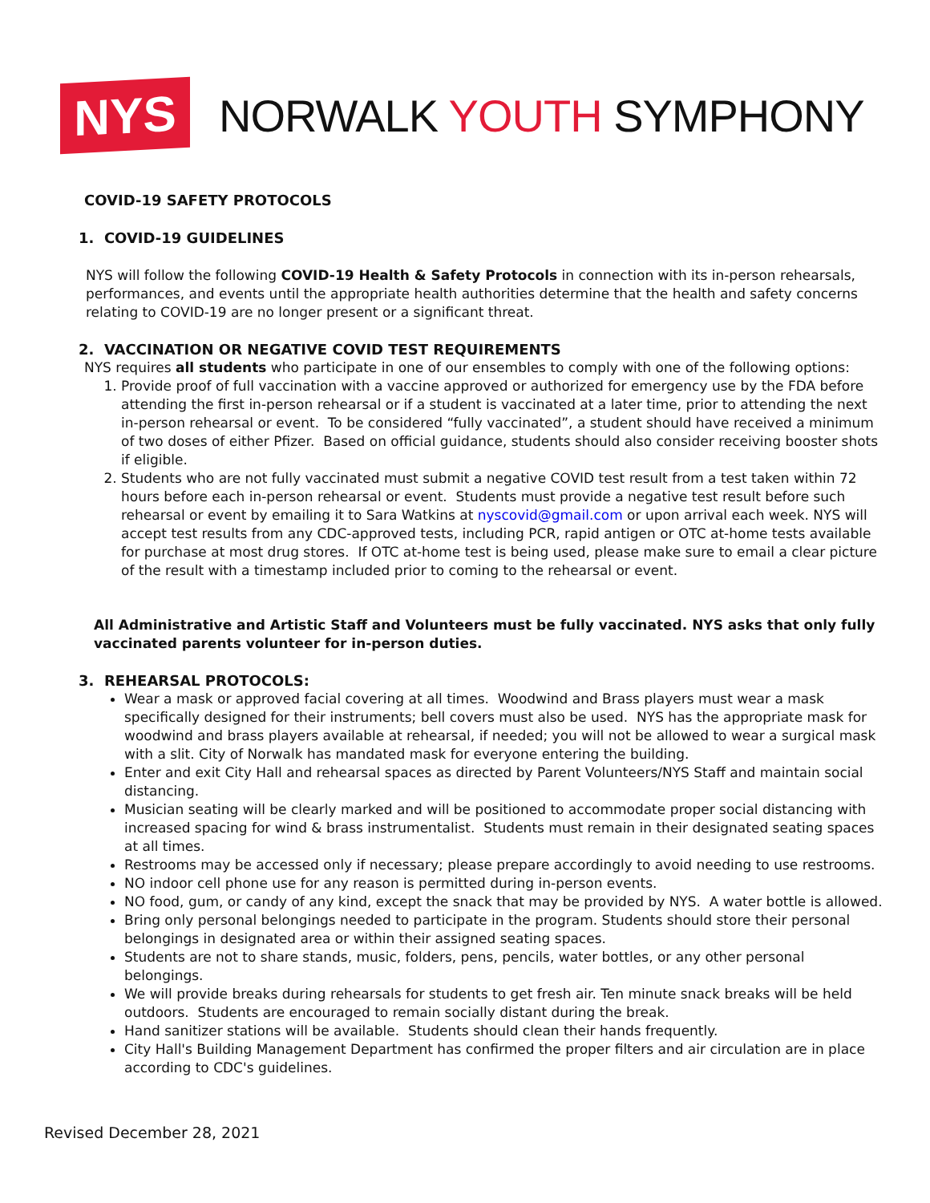NYS
NORWALK YOUTH SYMPHONY
COVID-19 SAFETY PROTOCOLS
1. COVID-19 GUIDELINES
NYS will follow the following COVID-19 Health & Safety Protocols in connection with its in-person rehearsals, performances, and events until the appropriate health authorities determine that the health and safety concerns relating to COVID-19 are no longer present or a significant threat.
2. VACCINATION OR NEGATIVE COVID TEST REQUIREMENTS
NYS requires all students who participate in one of our ensembles to comply with one of the following options:
1. Provide proof of full vaccination with a vaccine approved or authorized for emergency use by the FDA before attending the first in-person rehearsal or if a student is vaccinated at a later time, prior to attending the next in-person rehearsal or event. To be considered “fully vaccinated”, a student should have received a minimum of two doses of either Pfizer. Based on official guidance, students should also consider receiving booster shots if eligible.
2. Students who are not fully vaccinated must submit a negative COVID test result from a test taken within 72 hours before each in-person rehearsal or event. Students must provide a negative test result before such rehearsal or event by emailing it to Sara Watkins at nyscovid@gmail.com or upon arrival each week. NYS will accept test results from any CDC-approved tests, including PCR, rapid antigen or OTC at-home tests available for purchase at most drug stores. If OTC at-home test is being used, please make sure to email a clear picture of the result with a timestamp included prior to coming to the rehearsal or event.
All Administrative and Artistic Staff and Volunteers must be fully vaccinated. NYS asks that only fully vaccinated parents volunteer for in-person duties.
3. REHEARSAL PROTOCOLS:
Wear a mask or approved facial covering at all times. Woodwind and Brass players must wear a mask specifically designed for their instruments; bell covers must also be used. NYS has the appropriate mask for woodwind and brass players available at rehearsal, if needed; you will not be allowed to wear a surgical mask with a slit. City of Norwalk has mandated mask for everyone entering the building.
Enter and exit City Hall and rehearsal spaces as directed by Parent Volunteers/NYS Staff and maintain social distancing.
Musician seating will be clearly marked and will be positioned to accommodate proper social distancing with increased spacing for wind & brass instrumentalist. Students must remain in their designated seating spaces at all times.
Restrooms may be accessed only if necessary; please prepare accordingly to avoid needing to use restrooms.
NO indoor cell phone use for any reason is permitted during in-person events.
NO food, gum, or candy of any kind, except the snack that may be provided by NYS. A water bottle is allowed.
Bring only personal belongings needed to participate in the program. Students should store their personal belongings in designated area or within their assigned seating spaces.
Students are not to share stands, music, folders, pens, pencils, water bottles, or any other personal belongings.
We will provide breaks during rehearsals for students to get fresh air. Ten minute snack breaks will be held outdoors. Students are encouraged to remain socially distant during the break.
Hand sanitizer stations will be available. Students should clean their hands frequently.
City Hall's Building Management Department has confirmed the proper filters and air circulation are in place according to CDC's guidelines.
Revised December 28, 2021